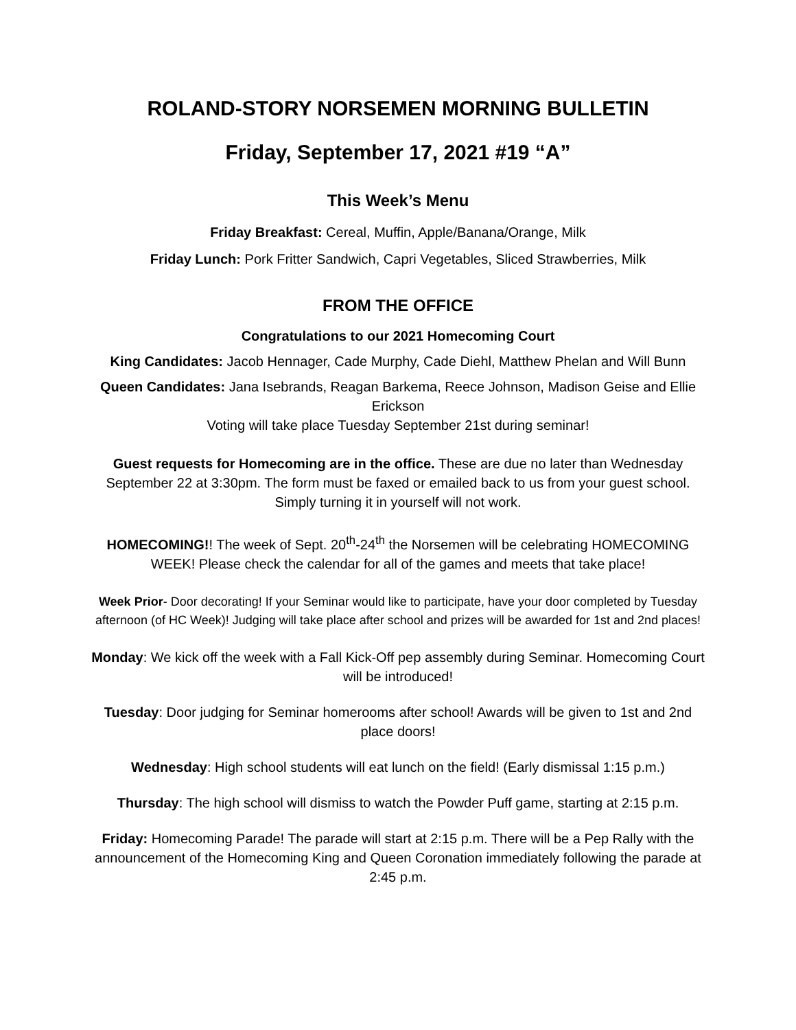ROLAND-STORY NORSEMEN MORNING BULLETIN
Friday, September 17, 2021 #19 “A”
This Week’s Menu
Friday Breakfast: Cereal, Muffin, Apple/Banana/Orange, Milk
Friday Lunch: Pork Fritter Sandwich, Capri Vegetables, Sliced Strawberries, Milk
FROM THE OFFICE
Congratulations to our 2021 Homecoming Court
King Candidates: Jacob Hennager, Cade Murphy, Cade Diehl, Matthew Phelan and Will Bunn
Queen Candidates: Jana Isebrands, Reagan Barkema, Reece Johnson, Madison Geise and Ellie Erickson
Voting will take place Tuesday September 21st during seminar!
Guest requests for Homecoming are in the office. These are due no later than Wednesday September 22 at 3:30pm. The form must be faxed or emailed back to us from your guest school. Simply turning it in yourself will not work.
HOMECOMING!! The week of Sept. 20<sup>th</sup>-24<sup>th</sup> the Norsemen will be celebrating HOMECOMING WEEK! Please check the calendar for all of the games and meets that take place!
Week Prior- Door decorating! If your Seminar would like to participate, have your door completed by Tuesday afternoon (of HC Week)! Judging will take place after school and prizes will be awarded for 1st and 2nd places!
Monday: We kick off the week with a Fall Kick-Off pep assembly during Seminar. Homecoming Court will be introduced!
Tuesday: Door judging for Seminar homerooms after school! Awards will be given to 1st and 2nd place doors!
Wednesday: High school students will eat lunch on the field! (Early dismissal 1:15 p.m.)
Thursday: The high school will dismiss to watch the Powder Puff game, starting at 2:15 p.m.
Friday: Homecoming Parade! The parade will start at 2:15 p.m. There will be a Pep Rally with the announcement of the Homecoming King and Queen Coronation immediately following the parade at 2:45 p.m.